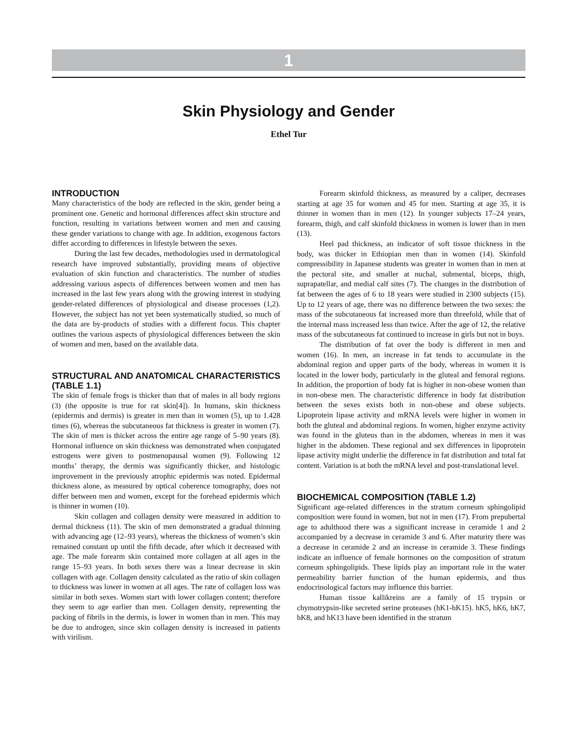1
Skin Physiology and Gender
Ethel Tur
INTRODUCTION
Many characteristics of the body are reflected in the skin, gender being a prominent one. Genetic and hormonal differences affect skin structure and function, resulting in variations between women and men and causing these gender variations to change with age. In addition, exogenous factors differ according to differences in lifestyle between the sexes.
During the last few decades, methodologies used in dermatological research have improved substantially, providing means of objective evaluation of skin function and characteristics. The number of studies addressing various aspects of differences between women and men has increased in the last few years along with the growing interest in studying gender-related differences of physiological and disease processes (1,2). However, the subject has not yet been systematically studied, so much of the data are by-products of studies with a different focus. This chapter outlines the various aspects of physiological differences between the skin of women and men, based on the available data.
STRUCTURAL AND ANATOMICAL CHARACTERISTICS (TABLE 1.1)
The skin of female frogs is thicker than that of males in all body regions (3) (the opposite is true for rat skin[4]). In humans, skin thickness (epidermis and dermis) is greater in men than in women (5), up to 1.428 times (6), whereas the subcutaneous fat thickness is greater in women (7). The skin of men is thicker across the entire age range of 5–90 years (8). Hormonal influence on skin thickness was demonstrated when conjugated estrogens were given to postmenopausal women (9). Following 12 months’ therapy, the dermis was significantly thicker, and histologic improvement in the previously atrophic epidermis was noted. Epidermal thickness alone, as measured by optical coherence tomography, does not differ between men and women, except for the forehead epidermis which is thinner in women (10).
Skin collagen and collagen density were measured in addition to dermal thickness (11). The skin of men demonstrated a gradual thinning with advancing age (12–93 years), whereas the thickness of women’s skin remained constant up until the fifth decade, after which it decreased with age. The male forearm skin contained more collagen at all ages in the range 15–93 years. In both sexes there was a linear decrease in skin collagen with age. Collagen density calculated as the ratio of skin collagen to thickness was lower in women at all ages. The rate of collagen loss was similar in both sexes. Women start with lower collagen content; therefore they seem to age earlier than men. Collagen density, representing the packing of fibrils in the dermis, is lower in women than in men. This may be due to androgen, since skin collagen density is increased in patients with virilism.
Forearm skinfold thickness, as measured by a caliper, decreases starting at age 35 for women and 45 for men. Starting at age 35, it is thinner in women than in men (12). In younger subjects 17–24 years, forearm, thigh, and calf skinfold thickness in women is lower than in men (13).
Heel pad thickness, an indicator of soft tissue thickness in the body, was thicker in Ethiopian men than in women (14). Skinfold compressibility in Japanese students was greater in women than in men at the pectoral site, and smaller at nuchal, submental, biceps, thigh, suprapatellar, and medial calf sites (7). The changes in the distribution of fat between the ages of 6 to 18 years were studied in 2300 subjects (15). Up to 12 years of age, there was no difference between the two sexes: the mass of the subcutaneous fat increased more than threefold, while that of the internal mass increased less than twice. After the age of 12, the relative mass of the subcutaneous fat continued to increase in girls but not in boys.
The distribution of fat over the body is different in men and women (16). In men, an increase in fat tends to accumulate in the abdominal region and upper parts of the body, whereas in women it is located in the lower body, particularly in the gluteal and femoral regions. In addition, the proportion of body fat is higher in non-obese women than in non-obese men. The characteristic difference in body fat distribution between the sexes exists both in non-obese and obese subjects. Lipoprotein lipase activity and mRNA levels were higher in women in both the gluteal and abdominal regions. In women, higher enzyme activity was found in the gluteus than in the abdomen, whereas in men it was higher in the abdomen. These regional and sex differences in lipoprotein lipase activity might underlie the difference in fat distribution and total fat content. Variation is at both the mRNA level and post-translational level.
BIOCHEMICAL COMPOSITION (TABLE 1.2)
Significant age-related differences in the stratum corneum sphingolipid composition were found in women, but not in men (17). From prepubertal age to adulthood there was a significant increase in ceramide 1 and 2 accompanied by a decrease in ceramide 3 and 6. After maturity there was a decrease in ceramide 2 and an increase in ceramide 3. These findings indicate an influence of female hormones on the composition of stratum corneum sphingolipids. These lipids play an important role in the water permeability barrier function of the human epidermis, and thus endocrinological factors may influence this barrier.
Human tissue kallikreins are a family of 15 trypsin or chymotrypsin-like secreted serine proteases (hK1-hK15). hK5, hK6, hK7, hK8, and hK13 have been identified in the stratum